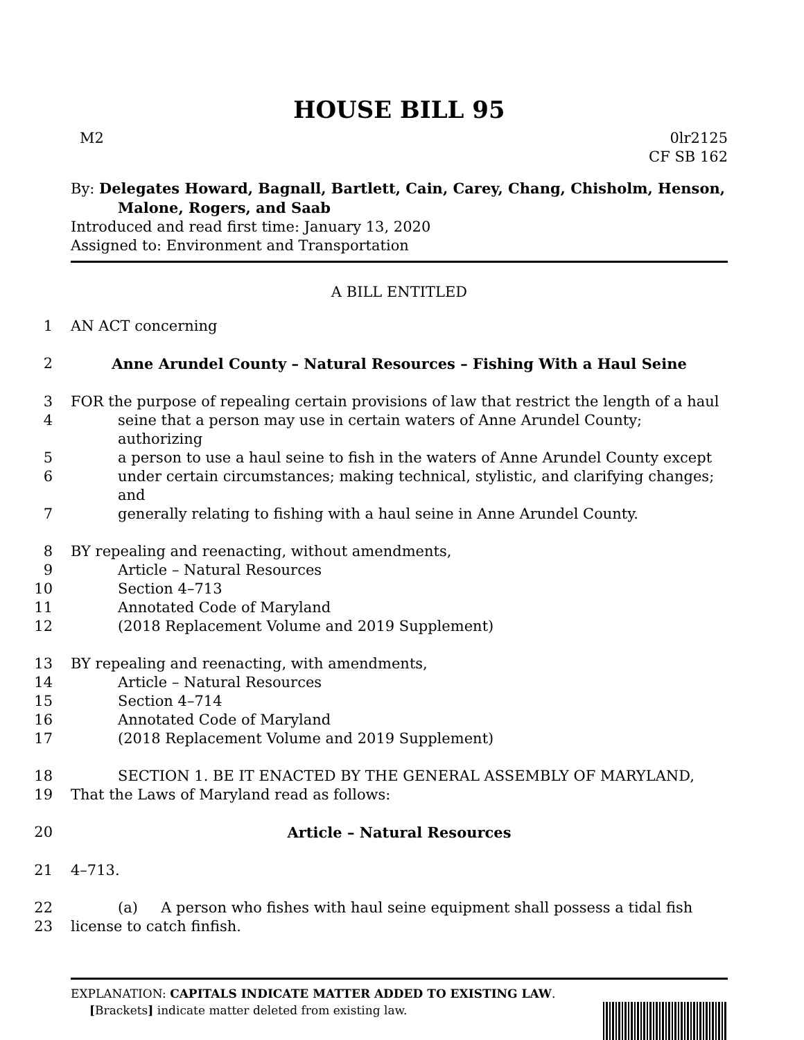HOUSE BILL 95
M2 0lr2125
CF SB 162
By: Delegates Howard, Bagnall, Bartlett, Cain, Carey, Chang, Chisholm, Henson,
Malone, Rogers, and Saab
Introduced and read first time: January 13, 2020
Assigned to: Environment and Transportation
A BILL ENTITLED
1
AN ACT concerning
2
Anne Arundel County – Natural Resources – Fishing With a Haul Seine
3
FOR the purpose of repealing certain provisions of law that restrict the length of a haul
4
seine that a person may use in certain waters of Anne Arundel County; authorizing
5
a person to use a haul seine to fish in the waters of Anne Arundel County except
6
under certain circumstances; making technical, stylistic, and clarifying changes; and
7
generally relating to fishing with a haul seine in Anne Arundel County.
8
BY repealing and reenacting, without amendments,
9
Article – Natural Resources
10
Section 4–713
11
Annotated Code of Maryland
12
(2018 Replacement Volume and 2019 Supplement)
13
BY repealing and reenacting, with amendments,
14
Article – Natural Resources
15
Section 4–714
16
Annotated Code of Maryland
17
(2018 Replacement Volume and 2019 Supplement)
18
SECTION 1. BE IT ENACTED BY THE GENERAL ASSEMBLY OF MARYLAND,
19
That the Laws of Maryland read as follows:
20
Article – Natural Resources
21
4–713.
22
(a) A person who fishes with haul seine equipment shall possess a tidal fish
23
license to catch finfish.
EXPLANATION: CAPITALS INDICATE MATTER ADDED TO EXISTING LAW.
[Brackets] indicate matter deleted from existing law.